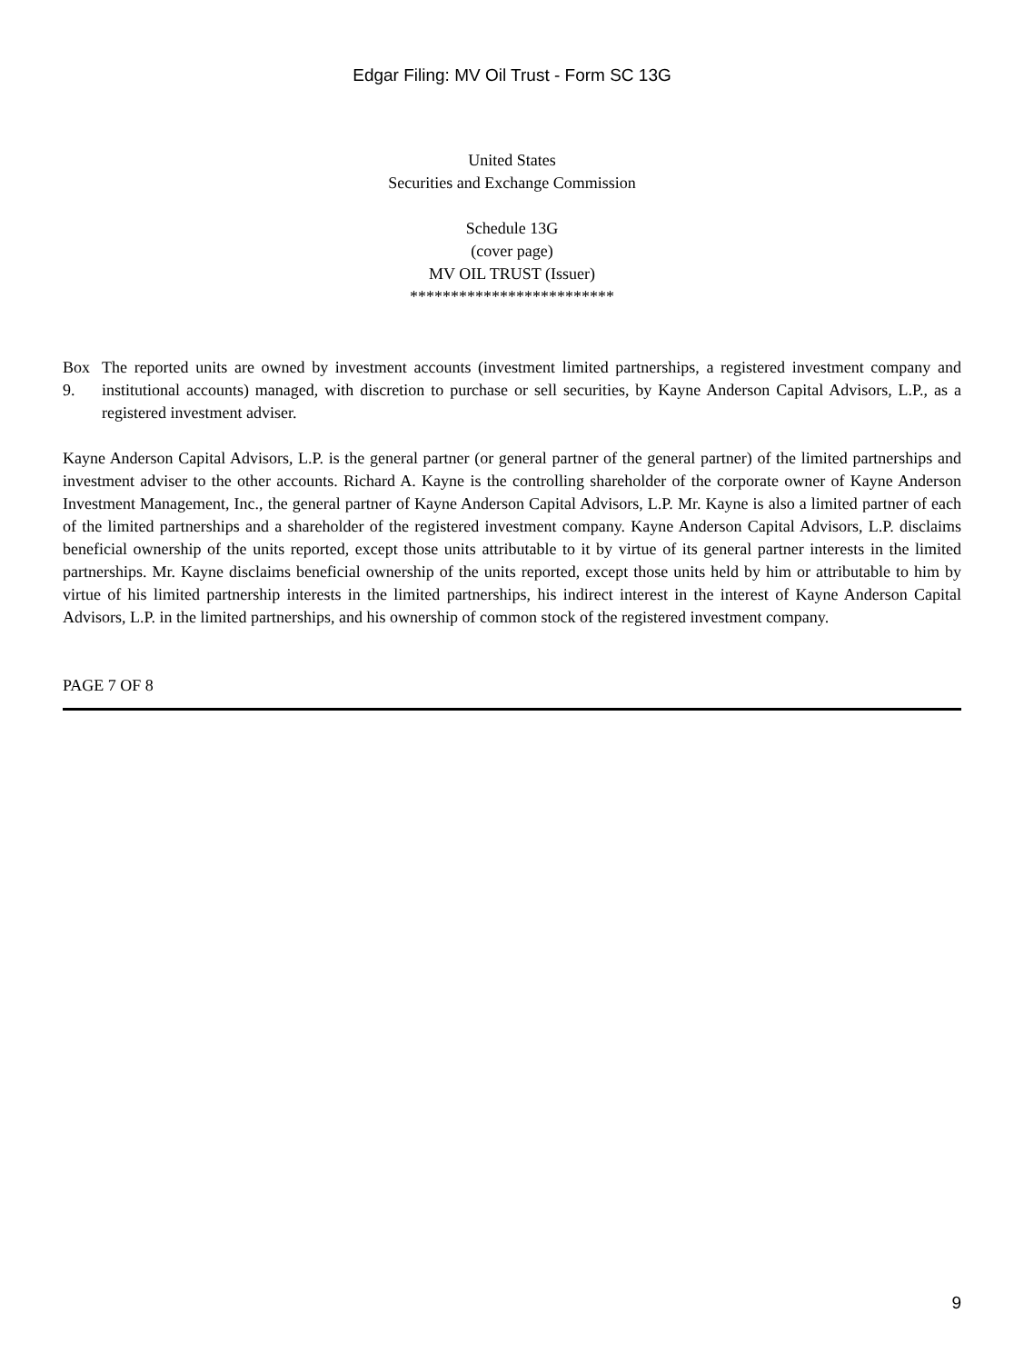Edgar Filing: MV Oil Trust - Form SC 13G
United States
Securities and Exchange Commission
Schedule 13G
(cover page)
MV OIL TRUST (Issuer)
*************************
Box 9.
The reported units are owned by investment accounts (investment limited partnerships, a registered investment company and institutional accounts) managed, with discretion to purchase or sell securities, by Kayne Anderson Capital Advisors, L.P., as a registered investment adviser.
Kayne Anderson Capital Advisors, L.P. is the general partner (or general partner of the general partner) of the limited partnerships and investment adviser to the other accounts. Richard A. Kayne is the controlling shareholder of the corporate owner of Kayne Anderson Investment Management, Inc., the general partner of Kayne Anderson Capital Advisors, L.P. Mr. Kayne is also a limited partner of each of the limited partnerships and a shareholder of the registered investment company. Kayne Anderson Capital Advisors, L.P. disclaims beneficial ownership of the units reported, except those units attributable to it by virtue of its general partner interests in the limited partnerships. Mr. Kayne disclaims beneficial ownership of the units reported, except those units held by him or attributable to him by virtue of his limited partnership interests in the limited partnerships, his indirect interest in the interest of Kayne Anderson Capital Advisors, L.P. in the limited partnerships, and his ownership of common stock of the registered investment company.
PAGE 7 OF 8
9